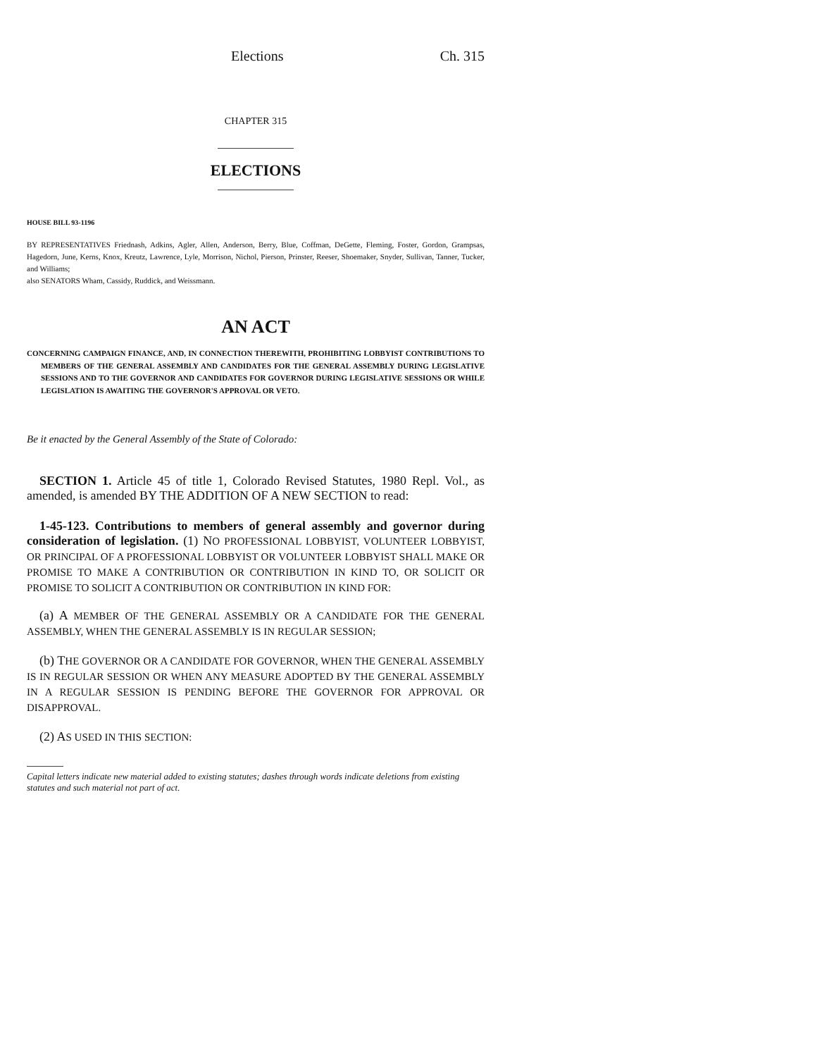Elections Ch. 315
CHAPTER 315
ELECTIONS
HOUSE BILL 93-1196
BY REPRESENTATIVES Friednash, Adkins, Agler, Allen, Anderson, Berry, Blue, Coffman, DeGette, Fleming, Foster, Gordon, Grampsas, Hagedorn, June, Kerns, Knox, Kreutz, Lawrence, Lyle, Morrison, Nichol, Pierson, Prinster, Reeser, Shoemaker, Snyder, Sullivan, Tanner, Tucker, and Williams;
also SENATORS Wham, Cassidy, Ruddick, and Weissmann.
AN ACT
CONCERNING CAMPAIGN FINANCE, AND, IN CONNECTION THEREWITH, PROHIBITING LOBBYIST CONTRIBUTIONS TO MEMBERS OF THE GENERAL ASSEMBLY AND CANDIDATES FOR THE GENERAL ASSEMBLY DURING LEGISLATIVE SESSIONS AND TO THE GOVERNOR AND CANDIDATES FOR GOVERNOR DURING LEGISLATIVE SESSIONS OR WHILE LEGISLATION IS AWAITING THE GOVERNOR'S APPROVAL OR VETO.
Be it enacted by the General Assembly of the State of Colorado:
SECTION 1. Article 45 of title 1, Colorado Revised Statutes, 1980 Repl. Vol., as amended, is amended BY THE ADDITION OF A NEW SECTION to read:
1-45-123. Contributions to members of general assembly and governor during consideration of legislation. (1) NO PROFESSIONAL LOBBYIST, VOLUNTEER LOBBYIST, OR PRINCIPAL OF A PROFESSIONAL LOBBYIST OR VOLUNTEER LOBBYIST SHALL MAKE OR PROMISE TO MAKE A CONTRIBUTION OR CONTRIBUTION IN KIND TO, OR SOLICIT OR PROMISE TO SOLICIT A CONTRIBUTION OR CONTRIBUTION IN KIND FOR:
(a) A MEMBER OF THE GENERAL ASSEMBLY OR A CANDIDATE FOR THE GENERAL ASSEMBLY, WHEN THE GENERAL ASSEMBLY IS IN REGULAR SESSION;
(b) THE GOVERNOR OR A CANDIDATE FOR GOVERNOR, WHEN THE GENERAL ASSEMBLY IS IN REGULAR SESSION OR WHEN ANY MEASURE ADOPTED BY THE GENERAL ASSEMBLY IN A REGULAR SESSION IS PENDING BEFORE THE GOVERNOR FOR APPROVAL OR DISAPPROVAL.
(2) AS USED IN THIS SECTION:
Capital letters indicate new material added to existing statutes; dashes through words indicate deletions from existing statutes and such material not part of act.